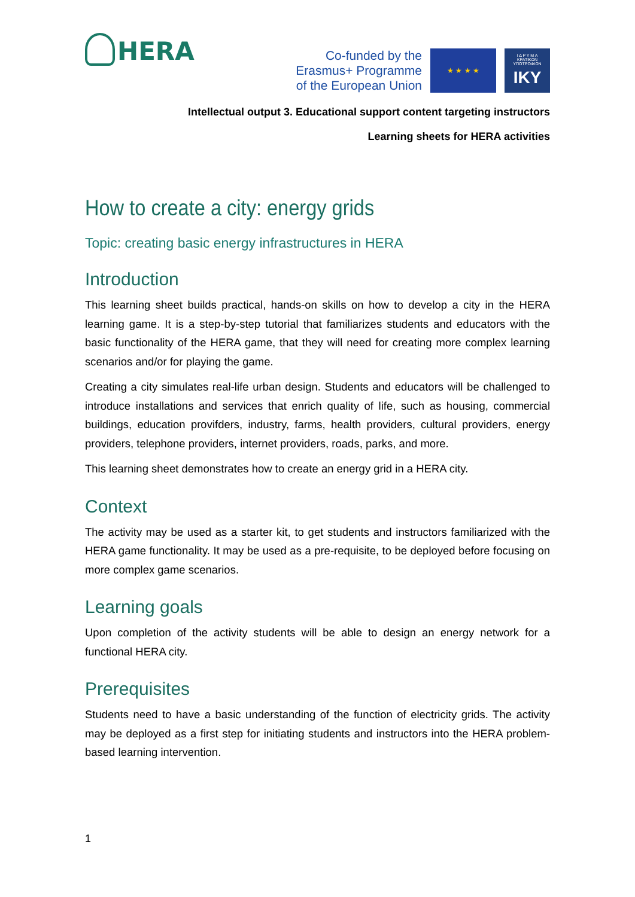HERA
Co-funded by the
Erasmus+ Programme
of the European Union
★ ★ ★ ★
Ι Δ Ρ Υ Μ Α
ΚΡΑΤΙΚΩΝ
ΥΠΟΤΡΟΦΙΩΝ
IKY
Intellectual output 3. Educational support content targeting instructors
Learning sheets for HERA activities
How to create a city: energy grids
Topic: creating basic energy infrastructures in HERA
Introduction
This learning sheet builds practical, hands-on skills on how to develop a city in the HERA learning game. It is a step-by-step tutorial that familiarizes students and educators with the basic functionality of the HERA game, that they will need for creating more complex learning scenarios and/or for playing the game.
Creating a city simulates real-life urban design. Students and educators will be challenged to introduce installations and services that enrich quality of life, such as housing, commercial buildings, education provifders, industry, farms, health providers, cultural providers, energy providers, telephone providers, internet providers, roads, parks, and more.
This learning sheet demonstrates how to create an energy grid in a HERA city.
Context
The activity may be used as a starter kit, to get students and instructors familiarized with the HERA game functionality. It may be used as a pre-requisite, to be deployed before focusing on more complex game scenarios.
Learning goals
Upon completion of the activity students will be able to design an energy network for a functional HERA city.
Prerequisites
Students need to have a basic understanding of the function of electricity grids. The activity may be deployed as a first step for initiating students and instructors into the HERA problem-based learning intervention.
1